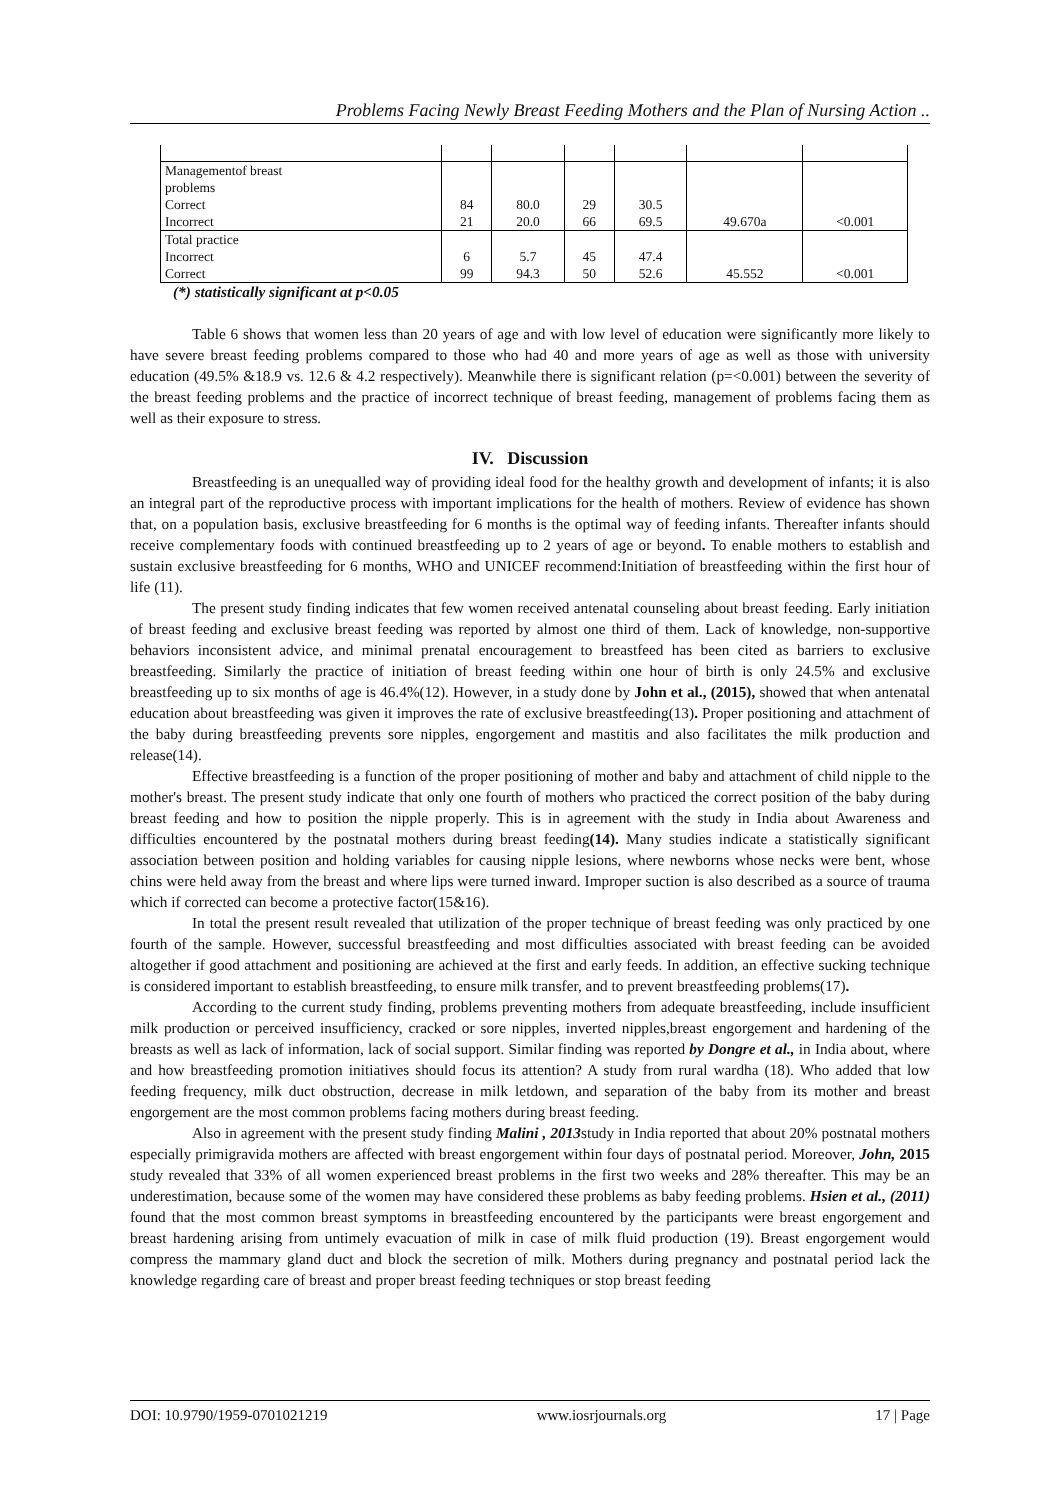Problems Facing Newly Breast Feeding Mothers and the Plan of Nursing Action ..
| Managementof breast problems Correct Incorrect | 84 21 | 80.0 20.0 | 29 66 | 30.5 69.5 | 49.670a | <0.001 |
| Total practice Incorrect Correct | 6 99 | 5.7 94.3 | 45 50 | 47.4 52.6 | 45.552 | <0.001 |
(*) statistically significant at p<0.05
Table 6 shows that women less than 20 years of age and with low level of education were significantly more likely to have severe breast feeding problems compared to those who had 40 and more years of age as well as those with university education (49.5% &18.9 vs. 12.6 & 4.2 respectively). Meanwhile there is significant relation (p=<0.001) between the severity of the breast feeding problems and the practice of incorrect technique of breast feeding, management of problems facing them as well as their exposure to stress.
IV. Discussion
Breastfeeding is an unequalled way of providing ideal food for the healthy growth and development of infants; it is also an integral part of the reproductive process with important implications for the health of mothers. Review of evidence has shown that, on a population basis, exclusive breastfeeding for 6 months is the optimal way of feeding infants. Thereafter infants should receive complementary foods with continued breastfeeding up to 2 years of age or beyond. To enable mothers to establish and sustain exclusive breastfeeding for 6 months, WHO and UNICEF recommend:Initiation of breastfeeding within the first hour of life (11).
The present study finding indicates that few women received antenatal counseling about breast feeding. Early initiation of breast feeding and exclusive breast feeding was reported by almost one third of them. Lack of knowledge, non-supportive behaviors inconsistent advice, and minimal prenatal encouragement to breastfeed has been cited as barriers to exclusive breastfeeding. Similarly the practice of initiation of breast feeding within one hour of birth is only 24.5% and exclusive breastfeeding up to six months of age is 46.4%(12). However, in a study done by John et al., (2015), showed that when antenatal education about breastfeeding was given it improves the rate of exclusive breastfeeding(13). Proper positioning and attachment of the baby during breastfeeding prevents sore nipples, engorgement and mastitis and also facilitates the milk production and release(14).
Effective breastfeeding is a function of the proper positioning of mother and baby and attachment of child nipple to the mother's breast. The present study indicate that only one fourth of mothers who practiced the correct position of the baby during breast feeding and how to position the nipple properly. This is in agreement with the study in India about Awareness and difficulties encountered by the postnatal mothers during breast feeding(14). Many studies indicate a statistically significant association between position and holding variables for causing nipple lesions, where newborns whose necks were bent, whose chins were held away from the breast and where lips were turned inward. Improper suction is also described as a source of trauma which if corrected can become a protective factor(15&16).
In total the present result revealed that utilization of the proper technique of breast feeding was only practiced by one fourth of the sample. However, successful breastfeeding and most difficulties associated with breast feeding can be avoided altogether if good attachment and positioning are achieved at the first and early feeds. In addition, an effective sucking technique is considered important to establish breastfeeding, to ensure milk transfer, and to prevent breastfeeding problems(17).
According to the current study finding, problems preventing mothers from adequate breastfeeding, include insufficient milk production or perceived insufficiency, cracked or sore nipples, inverted nipples,breast engorgement and hardening of the breasts as well as lack of information, lack of social support. Similar finding was reported by Dongre et al., in India about, where and how breastfeeding promotion initiatives should focus its attention? A study from rural wardha (18). Who added that low feeding frequency, milk duct obstruction, decrease in milk letdown, and separation of the baby from its mother and breast engorgement are the most common problems facing mothers during breast feeding.
Also in agreement with the present study finding Malini , 2013study in India reported that about 20% postnatal mothers especially primigravida mothers are affected with breast engorgement within four days of postnatal period. Moreover, John, 2015 study revealed that 33% of all women experienced breast problems in the first two weeks and 28% thereafter. This may be an underestimation, because some of the women may have considered these problems as baby feeding problems. Hsien et al., (2011) found that the most common breast symptoms in breastfeeding encountered by the participants were breast engorgement and breast hardening arising from untimely evacuation of milk in case of milk fluid production (19). Breast engorgement would compress the mammary gland duct and block the secretion of milk. Mothers during pregnancy and postnatal period lack the knowledge regarding care of breast and proper breast feeding techniques or stop breast feeding
DOI: 10.9790/1959-0701021219 www.iosrjournals.org 17 | Page